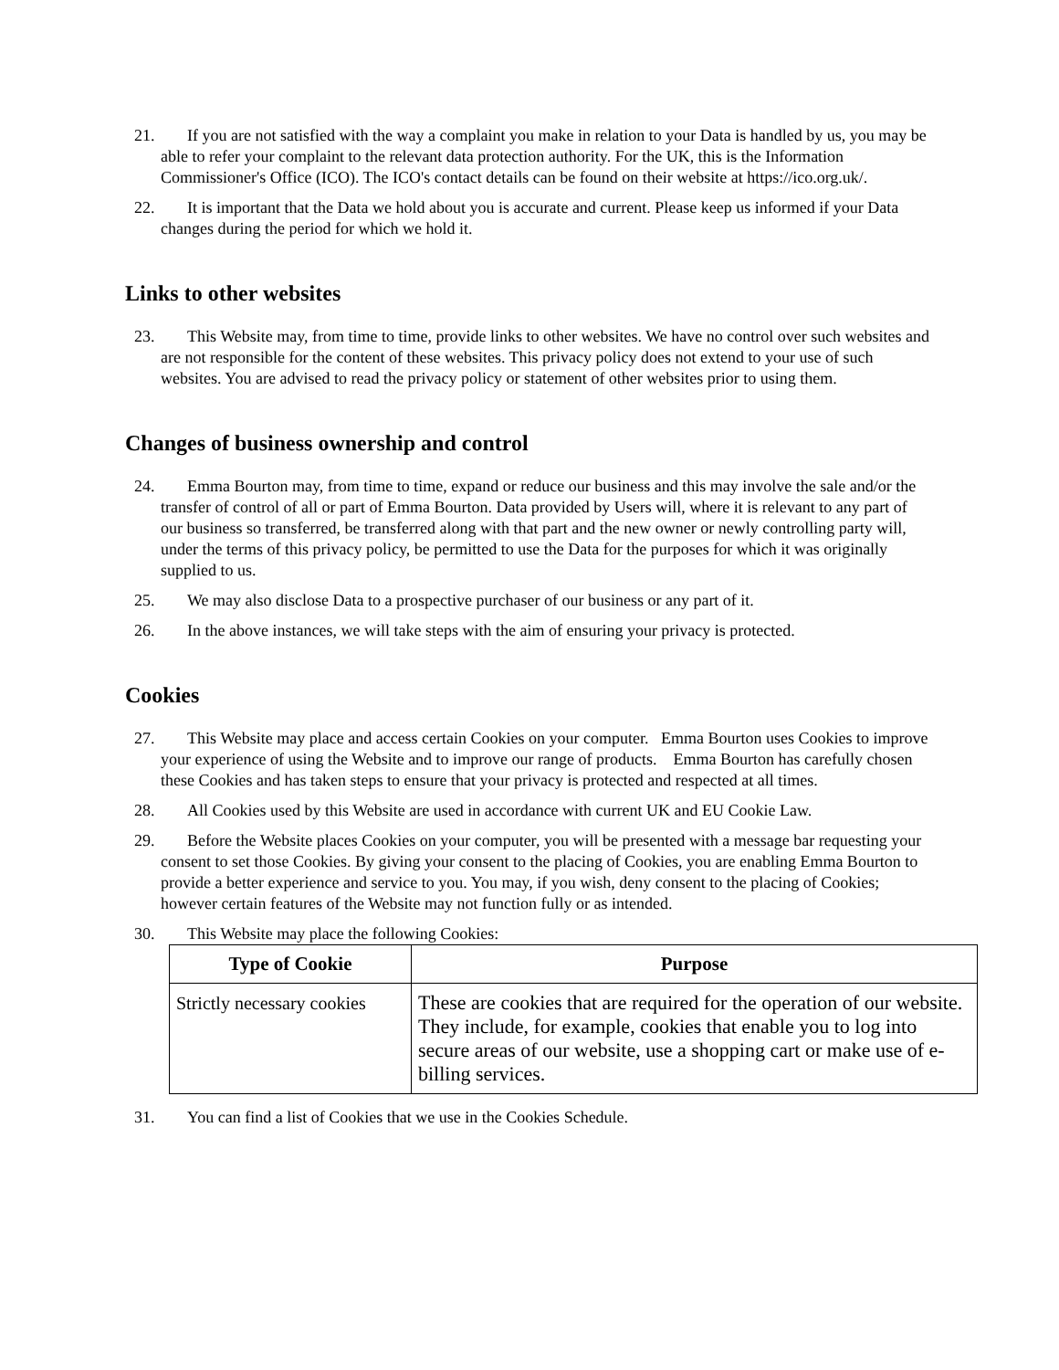21. If you are not satisfied with the way a complaint you make in relation to your Data is handled by us, you may be able to refer your complaint to the relevant data protection authority. For the UK, this is the Information Commissioner's Office (ICO). The ICO's contact details can be found on their website at https://ico.org.uk/.
22. It is important that the Data we hold about you is accurate and current. Please keep us informed if your Data changes during the period for which we hold it.
Links to other websites
23. This Website may, from time to time, provide links to other websites. We have no control over such websites and are not responsible for the content of these websites. This privacy policy does not extend to your use of such websites. You are advised to read the privacy policy or statement of other websites prior to using them.
Changes of business ownership and control
24. Emma Bourton may, from time to time, expand or reduce our business and this may involve the sale and/or the transfer of control of all or part of Emma Bourton. Data provided by Users will, where it is relevant to any part of our business so transferred, be transferred along with that part and the new owner or newly controlling party will, under the terms of this privacy policy, be permitted to use the Data for the purposes for which it was originally supplied to us.
25. We may also disclose Data to a prospective purchaser of our business or any part of it.
26. In the above instances, we will take steps with the aim of ensuring your privacy is protected.
Cookies
27. This Website may place and access certain Cookies on your computer. Emma Bourton uses Cookies to improve your experience of using the Website and to improve our range of products. Emma Bourton has carefully chosen these Cookies and has taken steps to ensure that your privacy is protected and respected at all times.
28. All Cookies used by this Website are used in accordance with current UK and EU Cookie Law.
29. Before the Website places Cookies on your computer, you will be presented with a message bar requesting your consent to set those Cookies. By giving your consent to the placing of Cookies, you are enabling Emma Bourton to provide a better experience and service to you. You may, if you wish, deny consent to the placing of Cookies; however certain features of the Website may not function fully or as intended.
30. This Website may place the following Cookies:
| Type of Cookie | Purpose |
| --- | --- |
| Strictly necessary cookies | These are cookies that are required for the operation of our website. They include, for example, cookies that enable you to log into secure areas of our website, use a shopping cart or make use of e-billing services. |
31. You can find a list of Cookies that we use in the Cookies Schedule.